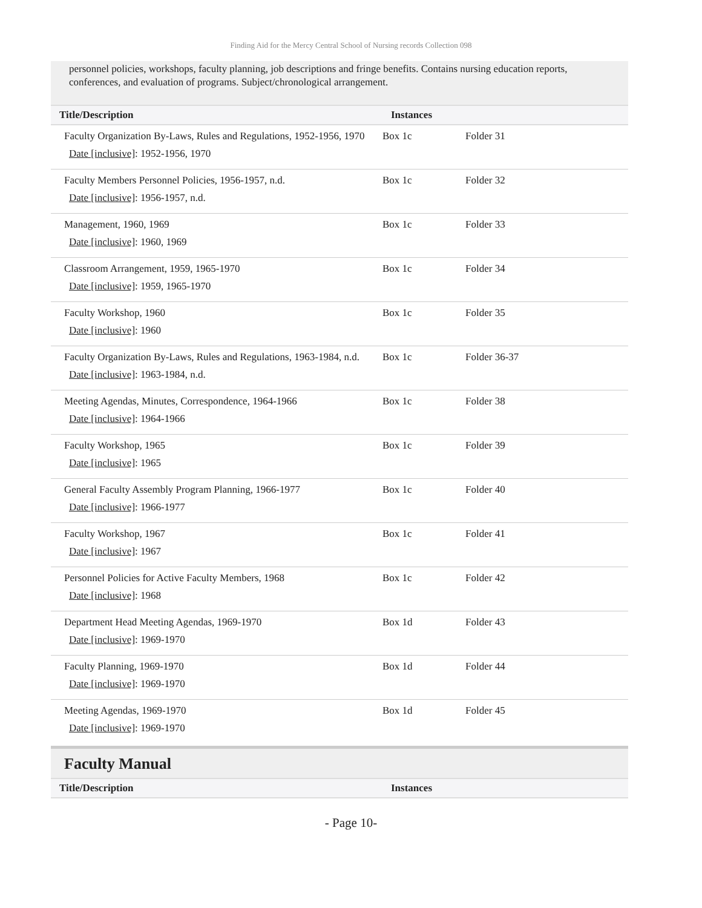Finding Aid for the Mercy Central School of Nursing records Collection 098
personnel policies, workshops, faculty planning, job descriptions and fringe benefits. Contains nursing education reports, conferences, and evaluation of programs. Subject/chronological arrangement.
| Title/Description | Instances | |
| --- | --- | --- |
| Faculty Organization By-Laws, Rules and Regulations, 1952-1956, 1970 Date [inclusive] : 1952-1956, 1970 | Box 1c | Folder 31 |
| Faculty Members Personnel Policies, 1956-1957, n.d. Date [inclusive] : 1956-1957, n.d. | Box 1c | Folder 32 |
| Management, 1960, 1969 Date [inclusive] : 1960, 1969 | Box 1c | Folder 33 |
| Classroom Arrangement, 1959, 1965-1970 Date [inclusive] : 1959, 1965-1970 | Box 1c | Folder 34 |
| Faculty Workshop, 1960 Date [inclusive] : 1960 | Box 1c | Folder 35 |
| Faculty Organization By-Laws, Rules and Regulations, 1963-1984, n.d. Date [inclusive] : 1963-1984, n.d. | Box 1c | Folder 36-37 |
| Meeting Agendas, Minutes, Correspondence, 1964-1966 Date [inclusive] : 1964-1966 | Box 1c | Folder 38 |
| Faculty Workshop, 1965 Date [inclusive] : 1965 | Box 1c | Folder 39 |
| General Faculty Assembly Program Planning, 1966-1977 Date [inclusive] : 1966-1977 | Box 1c | Folder 40 |
| Faculty Workshop, 1967 Date [inclusive] : 1967 | Box 1c | Folder 41 |
| Personnel Policies for Active Faculty Members, 1968 Date [inclusive] : 1968 | Box 1c | Folder 42 |
| Department Head Meeting Agendas, 1969-1970 Date [inclusive] : 1969-1970 | Box 1d | Folder 43 |
| Faculty Planning, 1969-1970 Date [inclusive] : 1969-1970 | Box 1d | Folder 44 |
| Meeting Agendas, 1969-1970 Date [inclusive] : 1969-1970 | Box 1d | Folder 45 |
Faculty Manual
| Title/Description | Instances |
| --- | --- |
- Page 10-